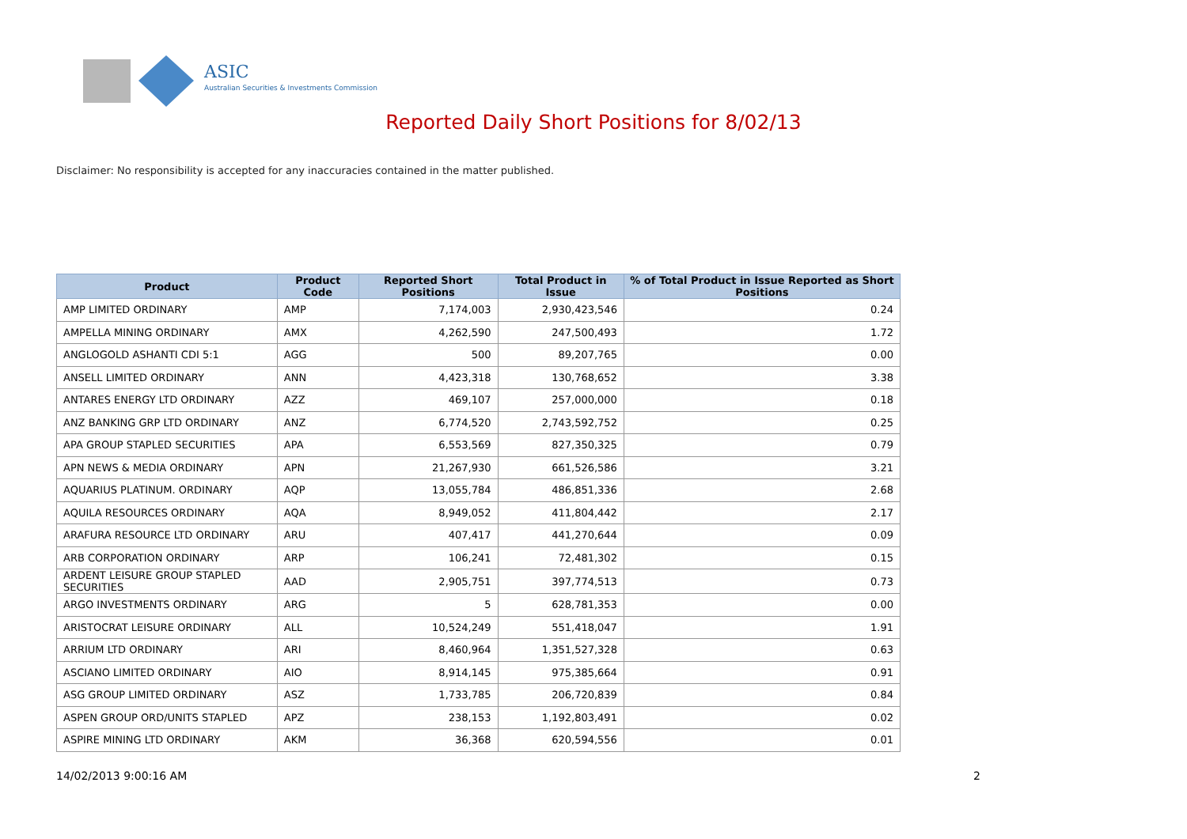ASIC
Australian Securities & Investments Commission
Reported Daily Short Positions for 8/02/13
Disclaimer: No responsibility is accepted for any inaccuracies contained in the matter published.
| Product | Product Code | Reported Short Positions | Total Product in Issue | % of Total Product in Issue Reported as Short Positions |
| --- | --- | --- | --- | --- |
| AMP LIMITED ORDINARY | AMP | 7,174,003 | 2,930,423,546 | 0.24 |
| AMPELLA MINING ORDINARY | AMX | 4,262,590 | 247,500,493 | 1.72 |
| ANGLOGOLD ASHANTI CDI 5:1 | AGG | 500 | 89,207,765 | 0.00 |
| ANSELL LIMITED ORDINARY | ANN | 4,423,318 | 130,768,652 | 3.38 |
| ANTARES ENERGY LTD ORDINARY | AZZ | 469,107 | 257,000,000 | 0.18 |
| ANZ BANKING GRP LTD ORDINARY | ANZ | 6,774,520 | 2,743,592,752 | 0.25 |
| APA GROUP STAPLED SECURITIES | APA | 6,553,569 | 827,350,325 | 0.79 |
| APN NEWS & MEDIA ORDINARY | APN | 21,267,930 | 661,526,586 | 3.21 |
| AQUARIUS PLATINUM. ORDINARY | AQP | 13,055,784 | 486,851,336 | 2.68 |
| AQUILA RESOURCES ORDINARY | AQA | 8,949,052 | 411,804,442 | 2.17 |
| ARAFURA RESOURCE LTD ORDINARY | ARU | 407,417 | 441,270,644 | 0.09 |
| ARB CORPORATION ORDINARY | ARP | 106,241 | 72,481,302 | 0.15 |
| ARDENT LEISURE GROUP STAPLED SECURITIES | AAD | 2,905,751 | 397,774,513 | 0.73 |
| ARGO INVESTMENTS ORDINARY | ARG | 5 | 628,781,353 | 0.00 |
| ARISTOCRAT LEISURE ORDINARY | ALL | 10,524,249 | 551,418,047 | 1.91 |
| ARRIUM LTD ORDINARY | ARI | 8,460,964 | 1,351,527,328 | 0.63 |
| ASCIANO LIMITED ORDINARY | AIO | 8,914,145 | 975,385,664 | 0.91 |
| ASG GROUP LIMITED ORDINARY | ASZ | 1,733,785 | 206,720,839 | 0.84 |
| ASPEN GROUP ORD/UNITS STAPLED | APZ | 238,153 | 1,192,803,491 | 0.02 |
| ASPIRE MINING LTD ORDINARY | AKM | 36,368 | 620,594,556 | 0.01 |
14/02/2013 9:00:16 AM 2